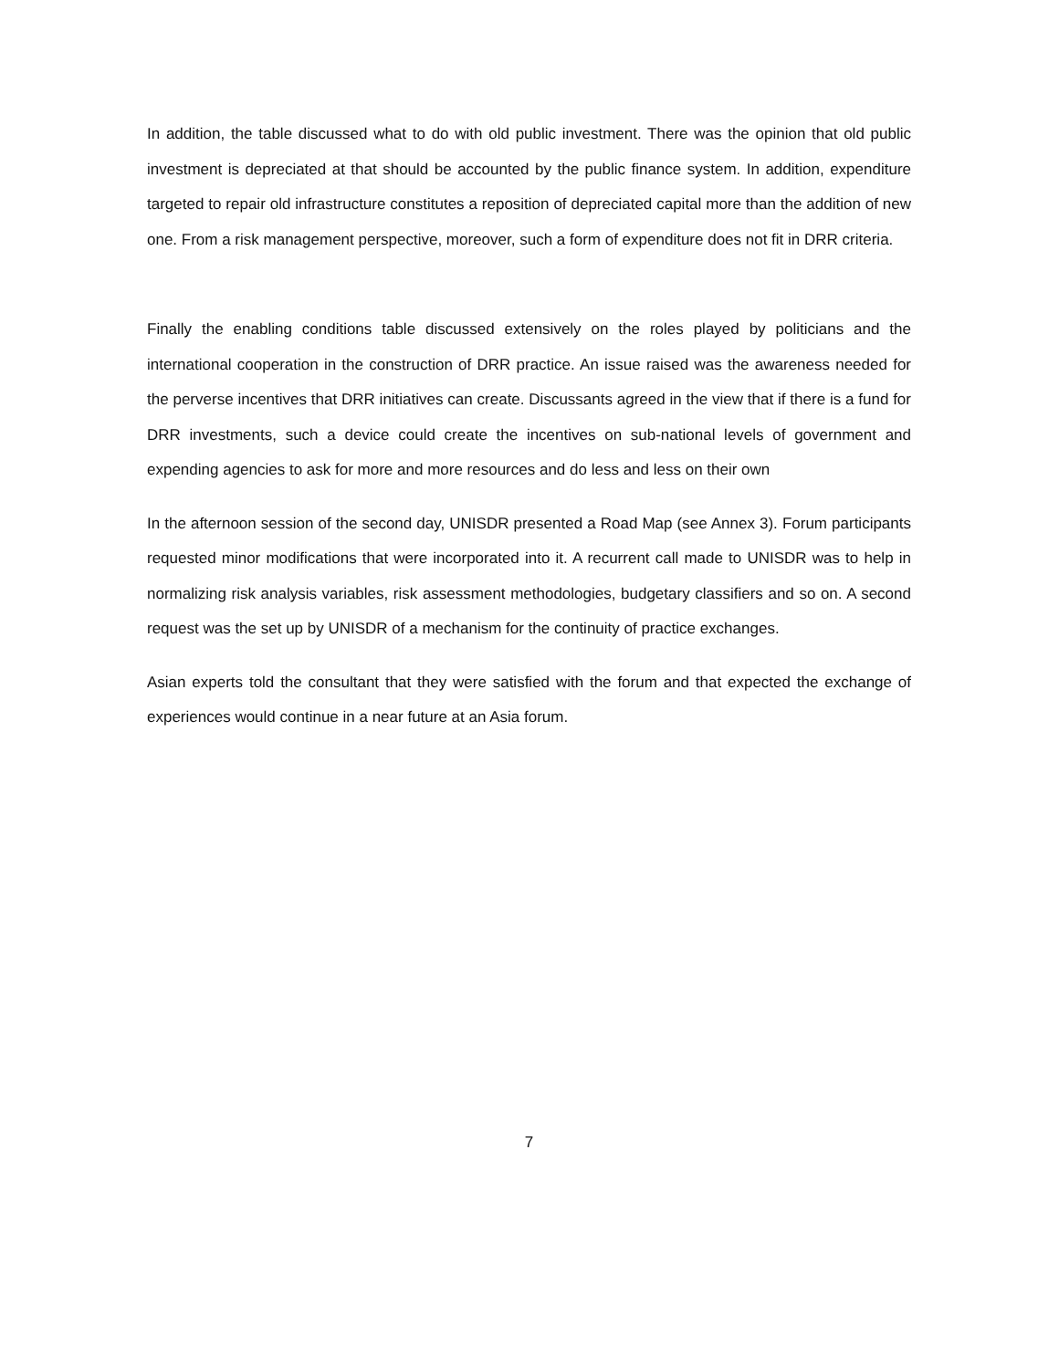In addition, the table discussed what to do with old public investment. There was the opinion that old public investment is depreciated at that should be accounted by the public finance system. In addition, expenditure targeted to repair old infrastructure constitutes a reposition of depreciated capital more than the addition of new one. From a risk management perspective, moreover, such a form of expenditure does not fit in DRR criteria.
Finally the enabling conditions table discussed extensively on the roles played by politicians and the international cooperation in the construction of DRR practice. An issue raised was the awareness needed for the perverse incentives that DRR initiatives can create. Discussants agreed in the view that if there is a fund for DRR investments, such a device could create the incentives on sub-national levels of government and expending agencies to ask for more and more resources and do less and less on their own
In the afternoon session of the second day, UNISDR presented a Road Map (see Annex 3). Forum participants requested minor modifications that were incorporated into it. A recurrent call made to UNISDR was to help in normalizing risk analysis variables, risk assessment methodologies, budgetary classifiers and so on. A second request was the set up by UNISDR of a mechanism for the continuity of practice exchanges.
Asian experts told the consultant that they were satisfied with the forum and that expected the exchange of experiences would continue in a near future at an Asia forum.
7